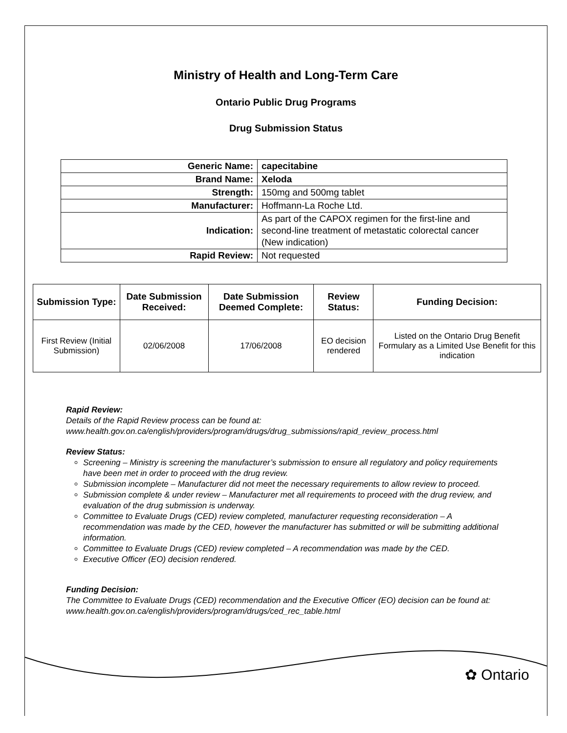Ministry of Health and Long-Term Care
Ontario Public Drug Programs
Drug Submission Status
| Generic Name: | capecitabine |
| Brand Name: | Xeloda |
| Strength: | 150mg and 500mg tablet |
| Manufacturer: | Hoffmann-La Roche Ltd. |
| Indication: | As part of the CAPOX regimen for the first-line and second-line treatment of metastatic colorectal cancer (New indication) |
| Rapid Review: | Not requested |
| Submission Type: | Date Submission Received: | Date Submission Deemed Complete: | Review Status: | Funding Decision: |
| --- | --- | --- | --- | --- |
| First Review (Initial Submission) | 02/06/2008 | 17/06/2008 | EO decision rendered | Listed on the Ontario Drug Benefit Formulary as a Limited Use Benefit for this indication |
Rapid Review:
Details of the Rapid Review process can be found at:
www.health.gov.on.ca/english/providers/program/drugs/drug_submissions/rapid_review_process.html
Review Status:
Screening – Ministry is screening the manufacturer’s submission to ensure all regulatory and policy requirements have been met in order to proceed with the drug review.
Submission incomplete – Manufacturer did not meet the necessary requirements to allow review to proceed.
Submission complete & under review – Manufacturer met all requirements to proceed with the drug review, and evaluation of the drug submission is underway.
Committee to Evaluate Drugs (CED) review completed, manufacturer requesting reconsideration – A recommendation was made by the CED, however the manufacturer has submitted or will be submitting additional information.
Committee to Evaluate Drugs (CED) review completed – A recommendation was made by the CED.
Executive Officer (EO) decision rendered.
Funding Decision:
The Committee to Evaluate Drugs (CED) recommendation and the Executive Officer (EO) decision can be found at: www.health.gov.on.ca/english/providers/program/drugs/ced_rec_table.html
✿ Ontario